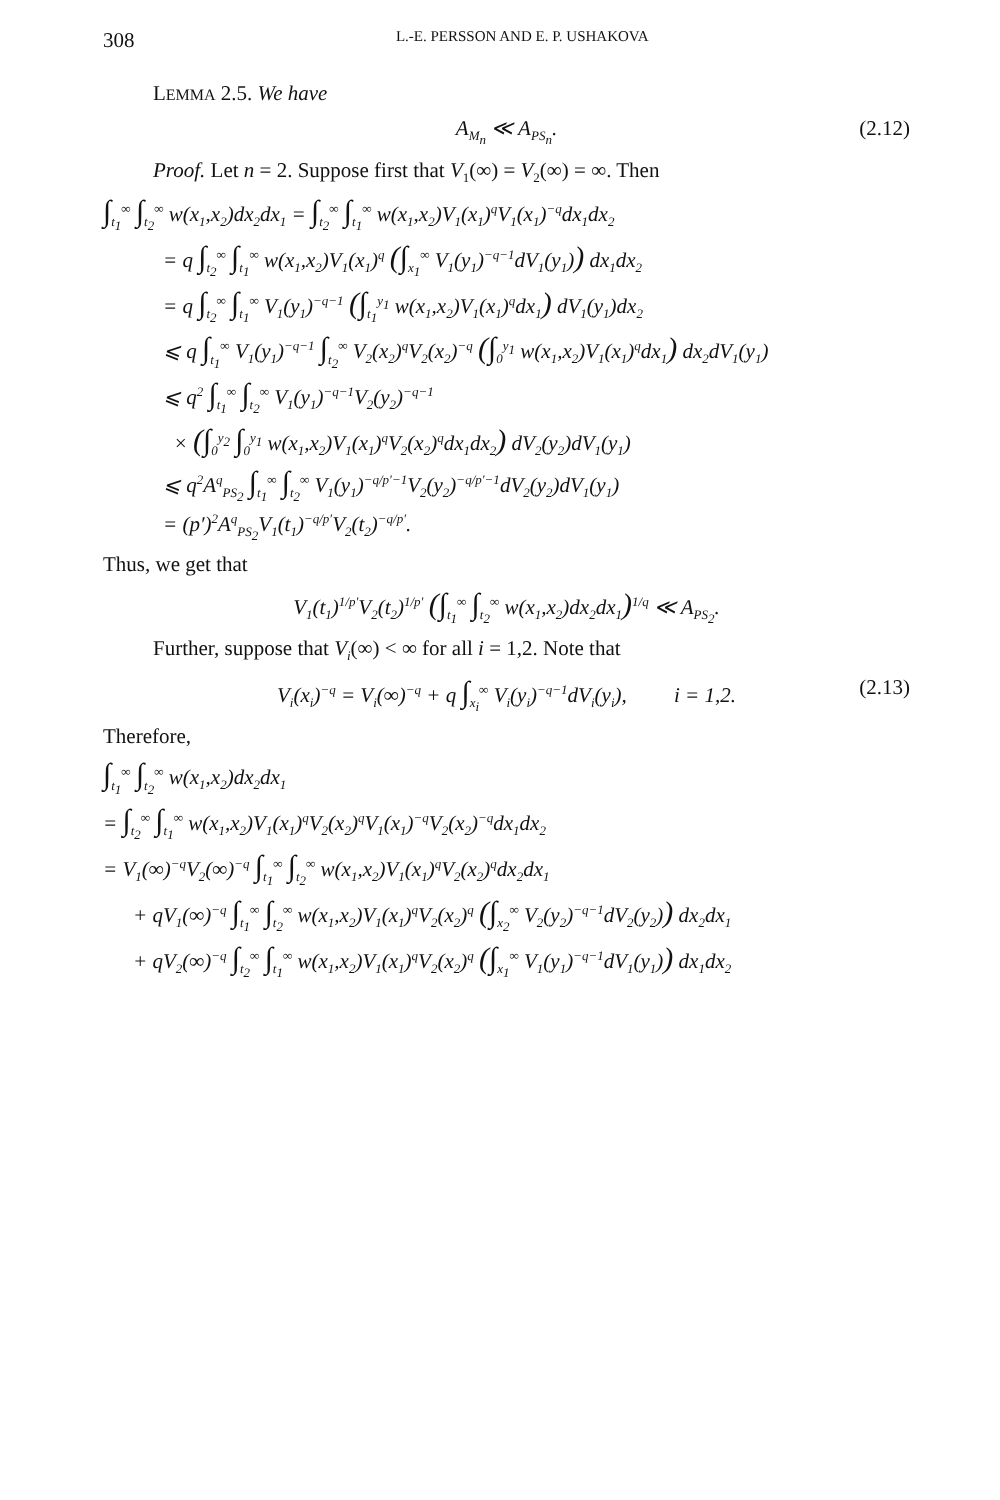308 L.-E. PERSSON AND E. P. USHAKOVA
LEMMA 2.5. We have
A<sub>M<sub>n</sub></sub> ≪ A<sub>PS<sub>n</sub></sub>. (2.12)
Proof. Let n = 2. Suppose first that V<sub>1</sub>(∞) = V<sub>2</sub>(∞) = ∞. Then
∫<sub>t<sub>1</sub></sub><sup>∞</sup> ∫<sub>t<sub>2</sub></sub><sup>∞</sup> w(x<sub>1</sub>,x<sub>2</sub>)dx<sub>2</sub>dx<sub>1</sub> = ∫<sub>t<sub>2</sub></sub><sup>∞</sup> ∫<sub>t<sub>1</sub></sub><sup>∞</sup> w(x<sub>1</sub>,x<sub>2</sub>)V<sub>1</sub>(x<sub>1</sub>)<sup>q</sup>V<sub>1</sub>(x<sub>1</sub>)<sup>−q</sup>dx<sub>1</sub>dx<sub>2</sub>
= q ∫<sub>t<sub>2</sub></sub><sup>∞</sup> ∫<sub>t<sub>1</sub></sub><sup>∞</sup> w(x<sub>1</sub>,x<sub>2</sub>)V<sub>1</sub>(x<sub>1</sub>)<sup>q</sup> (∫<sub>x<sub>1</sub></sub><sup>∞</sup> V<sub>1</sub>(y<sub>1</sub>)<sup>−q−1</sup>dV<sub>1</sub>(y<sub>1</sub>)) dx<sub>1</sub>dx<sub>2</sub>
= q ∫<sub>t<sub>2</sub></sub><sup>∞</sup> ∫<sub>t<sub>1</sub></sub><sup>∞</sup> V<sub>1</sub>(y<sub>1</sub>)<sup>−q−1</sup> (∫<sub>t<sub>1</sub></sub><sup>y<sub>1</sub></sup> w(x<sub>1</sub>,x<sub>2</sub>)V<sub>1</sub>(x<sub>1</sub>)<sup>q</sup>dx<sub>1</sub>) dV<sub>1</sub>(y<sub>1</sub>)dx<sub>2</sub>
⩽ q ∫<sub>t<sub>1</sub></sub><sup>∞</sup> V<sub>1</sub>(y<sub>1</sub>)<sup>−q−1</sup> ∫<sub>t<sub>2</sub></sub><sup>∞</sup> V<sub>2</sub>(x<sub>2</sub>)<sup>q</sup>V<sub>2</sub>(x<sub>2</sub>)<sup>−q</sup> (∫<sub>0</sub><sup>y<sub>1</sub></sup> w(x<sub>1</sub>,x<sub>2</sub>)V<sub>1</sub>(x<sub>1</sub>)<sup>q</sup>dx<sub>1</sub>) dx<sub>2</sub>dV<sub>1</sub>(y<sub>1</sub>)
⩽ q<sup>2</sup> ∫<sub>t<sub>1</sub></sub><sup>∞</sup> ∫<sub>t<sub>2</sub></sub><sup>∞</sup> V<sub>1</sub>(y<sub>1</sub>)<sup>−q−1</sup>V<sub>2</sub>(y<sub>2</sub>)<sup>−q−1</sup>
× (∫<sub>0</sub><sup>y<sub>2</sub></sup> ∫<sub>0</sub><sup>y<sub>1</sub></sup> w(x<sub>1</sub>,x<sub>2</sub>)V<sub>1</sub>(x<sub>1</sub>)<sup>q</sup>V<sub>2</sub>(x<sub>2</sub>)<sup>q</sup>dx<sub>1</sub>dx<sub>2</sub>) dV<sub>2</sub>(y<sub>2</sub>)dV<sub>1</sub>(y<sub>1</sub>)
⩽ q<sup>2</sup>A<sup>q</sup><sub>PS<sub>2</sub></sub> ∫<sub>t<sub>1</sub></sub><sup>∞</sup> ∫<sub>t<sub>2</sub></sub><sup>∞</sup> V<sub>1</sub>(y<sub>1</sub>)<sup>−q/p′−1</sup>V<sub>2</sub>(y<sub>2</sub>)<sup>−q/p′−1</sup>dV<sub>2</sub>(y<sub>2</sub>)dV<sub>1</sub>(y<sub>1</sub>)
= (p′)<sup>2</sup>A<sup>q</sup><sub>PS<sub>2</sub></sub>V<sub>1</sub>(t<sub>1</sub>)<sup>−q/p′</sup>V<sub>2</sub>(t<sub>2</sub>)<sup>−q/p′</sup>.
Thus, we get that
V<sub>1</sub>(t<sub>1</sub>)<sup>1/p′</sup>V<sub>2</sub>(t<sub>2</sub>)<sup>1/p′</sup> (∫<sub>t<sub>1</sub></sub><sup>∞</sup> ∫<sub>t<sub>2</sub></sub><sup>∞</sup> w(x<sub>1</sub>,x<sub>2</sub>)dx<sub>2</sub>dx<sub>1</sub>)<sup>1/q</sup> ≪ A<sub>PS<sub>2</sub></sub>.
Further, suppose that V<sub>i</sub>(∞) < ∞ for all i = 1,2. Note that
V<sub>i</sub>(x<sub>i</sub>)<sup>−q</sup> = V<sub>i</sub>(∞)<sup>−q</sup> + q ∫<sub>x<sub>i</sub></sub><sup>∞</sup> V<sub>i</sub>(y<sub>i</sub>)<sup>−q−1</sup>dV<sub>i</sub>(y<sub>i</sub>), i = 1,2. (2.13)
Therefore,
∫<sub>t<sub>1</sub></sub><sup>∞</sup> ∫<sub>t<sub>2</sub></sub><sup>∞</sup> w(x<sub>1</sub>,x<sub>2</sub>)dx<sub>2</sub>dx<sub>1</sub>
= ∫<sub>t<sub>2</sub></sub><sup>∞</sup> ∫<sub>t<sub>1</sub></sub><sup>∞</sup> w(x<sub>1</sub>,x<sub>2</sub>)V<sub>1</sub>(x<sub>1</sub>)<sup>q</sup>V<sub>2</sub>(x<sub>2</sub>)<sup>q</sup>V<sub>1</sub>(x<sub>1</sub>)<sup>−q</sup>V<sub>2</sub>(x<sub>2</sub>)<sup>−q</sup>dx<sub>1</sub>dx<sub>2</sub>
= V<sub>1</sub>(∞)<sup>−q</sup>V<sub>2</sub>(∞)<sup>−q</sup> ∫<sub>t<sub>1</sub></sub><sup>∞</sup> ∫<sub>t<sub>2</sub></sub><sup>∞</sup> w(x<sub>1</sub>,x<sub>2</sub>)V<sub>1</sub>(x<sub>1</sub>)<sup>q</sup>V<sub>2</sub>(x<sub>2</sub>)<sup>q</sup>dx<sub>2</sub>dx<sub>1</sub>
+ qV<sub>1</sub>(∞)<sup>−q</sup> ∫<sub>t<sub>1</sub></sub><sup>∞</sup> ∫<sub>t<sub>2</sub></sub><sup>∞</sup> w(x<sub>1</sub>,x<sub>2</sub>)V<sub>1</sub>(x<sub>1</sub>)<sup>q</sup>V<sub>2</sub>(x<sub>2</sub>)<sup>q</sup> (∫<sub>x<sub>2</sub></sub><sup>∞</sup> V<sub>2</sub>(y<sub>2</sub>)<sup>−q−1</sup>dV<sub>2</sub>(y<sub>2</sub>)) dx<sub>2</sub>dx<sub>1</sub>
+ qV<sub>2</sub>(∞)<sup>−q</sup> ∫<sub>t<sub>2</sub></sub><sup>∞</sup> ∫<sub>t<sub>1</sub></sub><sup>∞</sup> w(x<sub>1</sub>,x<sub>2</sub>)V<sub>1</sub>(x<sub>1</sub>)<sup>q</sup>V<sub>2</sub>(x<sub>2</sub>)<sup>q</sup> (∫<sub>x<sub>1</sub></sub><sup>∞</sup> V<sub>1</sub>(y<sub>1</sub>)<sup>−q−1</sup>dV<sub>1</sub>(y<sub>1</sub>)) dx<sub>1</sub>dx<sub>2</sub>